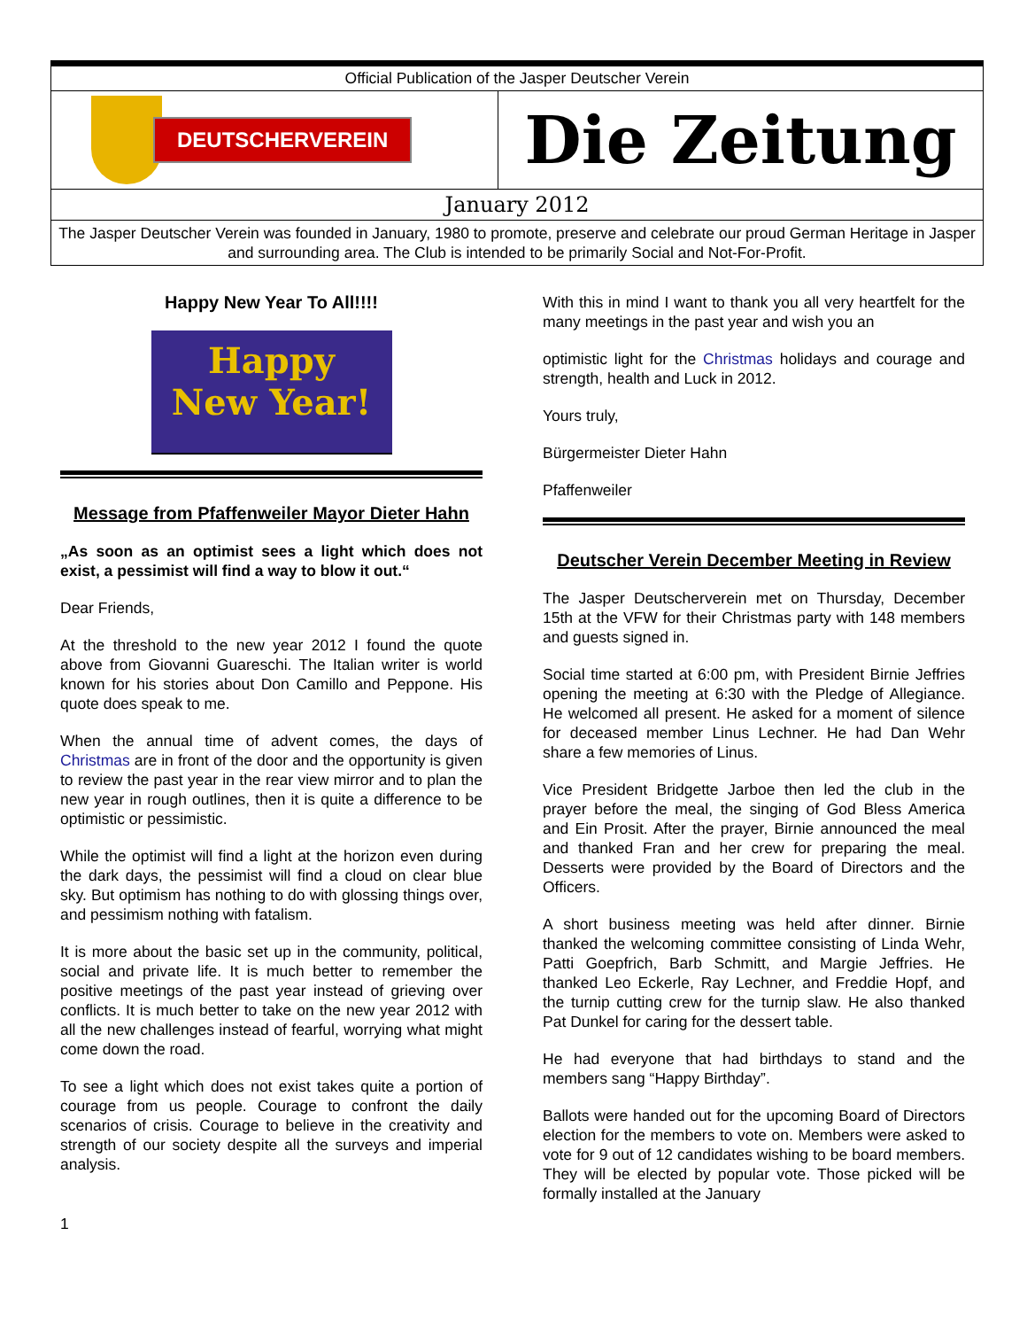Official Publication of the Jasper Deutscher Verein
DEUTSCHERVEREIN
Die Zeitung
January 2012
The Jasper Deutscher Verein was founded in January, 1980 to promote, preserve and celebrate our proud German Heritage in Jasper and surrounding area. The Club is intended to be primarily Social and Not-For-Profit.
Happy New Year To All!!!!
Happy
New Year!
Message from Pfaffenweiler Mayor Dieter Hahn
„As soon as an optimist sees a light which does not exist, a pessimist will find a way to blow it out.“
Dear Friends,
At the threshold to the new year 2012 I found the quote above from Giovanni Guareschi. The Italian writer is world known for his stories about Don Camillo and Peppone. His quote does speak to me.
When the annual time of advent comes, the days of Christmas are in front of the door and the opportunity is given to review the past year in the rear view mirror and to plan the new year in rough outlines, then it is quite a difference to be optimistic or pessimistic.
While the optimist will find a light at the horizon even during the dark days, the pessimist will find a cloud on clear blue sky. But optimism has nothing to do with glossing things over, and pessimism nothing with fatalism.
It is more about the basic set up in the community, political, social and private life. It is much better to remember the positive meetings of the past year instead of grieving over conflicts. It is much better to take on the new year 2012 with all the new challenges instead of fearful, worrying what might come down the road.
To see a light which does not exist takes quite a portion of courage from us people. Courage to confront the daily scenarios of crisis. Courage to believe in the creativity and strength of our society despite all the surveys and imperial analysis.
1
With this in mind I want to thank you all very heartfelt for the many meetings in the past year and wish you an
optimistic light for the Christmas holidays and courage and strength, health and Luck in 2012.
Yours truly,
Bürgermeister Dieter Hahn
Pfaffenweiler
Deutscher Verein December Meeting in Review
The Jasper Deutscherverein met on Thursday, December 15th at the VFW for their Christmas party with 148 members and guests signed in.
Social time started at 6:00 pm, with President Birnie Jeffries opening the meeting at 6:30 with the Pledge of Allegiance. He welcomed all present. He asked for a moment of silence for deceased member Linus Lechner. He had Dan Wehr share a few memories of Linus.
Vice President Bridgette Jarboe then led the club in the prayer before the meal, the singing of God Bless America and Ein Prosit. After the prayer, Birnie announced the meal and thanked Fran and her crew for preparing the meal. Desserts were provided by the Board of Directors and the Officers.
A short business meeting was held after dinner. Birnie thanked the welcoming committee consisting of Linda Wehr, Patti Goepfrich, Barb Schmitt, and Margie Jeffries. He thanked Leo Eckerle, Ray Lechner, and Freddie Hopf, and the turnip cutting crew for the turnip slaw. He also thanked Pat Dunkel for caring for the dessert table.
He had everyone that had birthdays to stand and the members sang “Happy Birthday”.
Ballots were handed out for the upcoming Board of Directors election for the members to vote on. Members were asked to vote for 9 out of 12 candidates wishing to be board members. They will be elected by popular vote. Those picked will be formally installed at the January